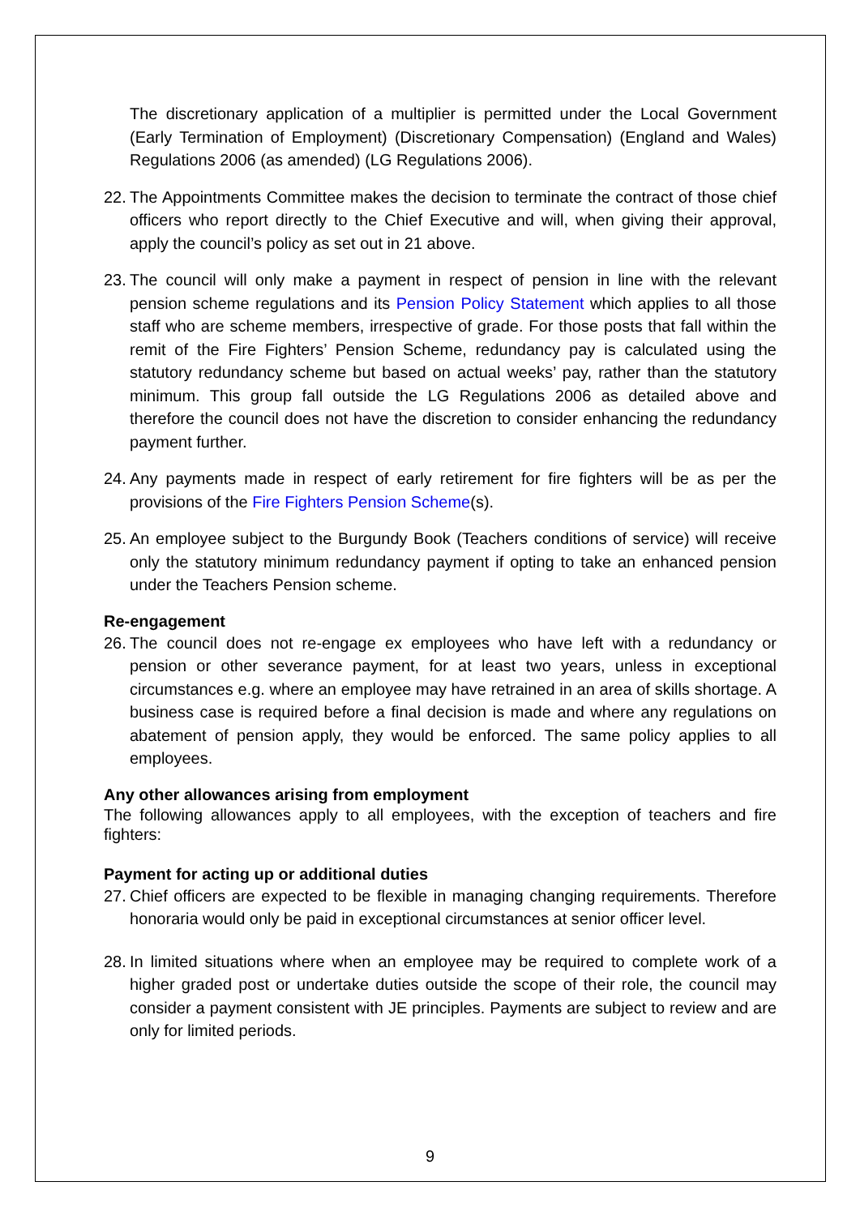The discretionary application of a multiplier is permitted under the Local Government (Early Termination of Employment) (Discretionary Compensation) (England and Wales) Regulations 2006 (as amended) (LG Regulations 2006).
22. The Appointments Committee makes the decision to terminate the contract of those chief officers who report directly to the Chief Executive and will, when giving their approval, apply the council’s policy as set out in 21 above.
23. The council will only make a payment in respect of pension in line with the relevant pension scheme regulations and its Pension Policy Statement which applies to all those staff who are scheme members, irrespective of grade. For those posts that fall within the remit of the Fire Fighters’ Pension Scheme, redundancy pay is calculated using the statutory redundancy scheme but based on actual weeks’ pay, rather than the statutory minimum. This group fall outside the LG Regulations 2006 as detailed above and therefore the council does not have the discretion to consider enhancing the redundancy payment further.
24. Any payments made in respect of early retirement for fire fighters will be as per the provisions of the Fire Fighters Pension Scheme(s).
25. An employee subject to the Burgundy Book (Teachers conditions of service) will receive only the statutory minimum redundancy payment if opting to take an enhanced pension under the Teachers Pension scheme.
Re-engagement
26. The council does not re-engage ex employees who have left with a redundancy or pension or other severance payment, for at least two years, unless in exceptional circumstances e.g. where an employee may have retrained in an area of skills shortage. A business case is required before a final decision is made and where any regulations on abatement of pension apply, they would be enforced. The same policy applies to all employees.
Any other allowances arising from employment
The following allowances apply to all employees, with the exception of teachers and fire fighters:
Payment for acting up or additional duties
27. Chief officers are expected to be flexible in managing changing requirements. Therefore honoraria would only be paid in exceptional circumstances at senior officer level.
28. In limited situations where when an employee may be required to complete work of a higher graded post or undertake duties outside the scope of their role, the council may consider a payment consistent with JE principles. Payments are subject to review and are only for limited periods.
9